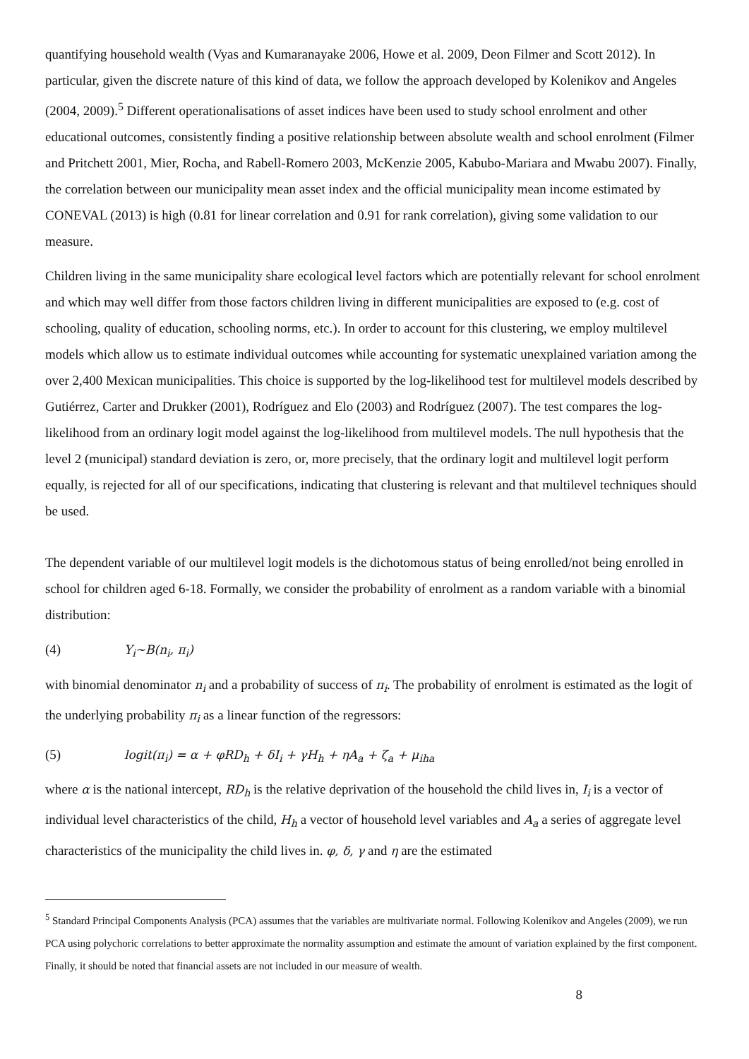quantifying household wealth (Vyas and Kumaranayake 2006, Howe et al. 2009, Deon Filmer and Scott 2012). In particular, given the discrete nature of this kind of data, we follow the approach developed by Kolenikov and Angeles (2004, 2009).<sup>5</sup> Different operationalisations of asset indices have been used to study school enrolment and other educational outcomes, consistently finding a positive relationship between absolute wealth and school enrolment (Filmer and Pritchett 2001, Mier, Rocha, and Rabell-Romero 2003, McKenzie 2005, Kabubo-Mariara and Mwabu 2007). Finally, the correlation between our municipality mean asset index and the official municipality mean income estimated by CONEVAL (2013) is high (0.81 for linear correlation and 0.91 for rank correlation), giving some validation to our measure.
Children living in the same municipality share ecological level factors which are potentially relevant for school enrolment and which may well differ from those factors children living in different municipalities are exposed to (e.g. cost of schooling, quality of education, schooling norms, etc.). In order to account for this clustering, we employ multilevel models which allow us to estimate individual outcomes while accounting for systematic unexplained variation among the over 2,400 Mexican municipalities. This choice is supported by the log-likelihood test for multilevel models described by Gutiérrez, Carter and Drukker (2001), Rodríguez and Elo (2003) and Rodríguez (2007). The test compares the log-likelihood from an ordinary logit model against the log-likelihood from multilevel models. The null hypothesis that the level 2 (municipal) standard deviation is zero, or, more precisely, that the ordinary logit and multilevel logit perform equally, is rejected for all of our specifications, indicating that clustering is relevant and that multilevel techniques should be used.
The dependent variable of our multilevel logit models is the dichotomous status of being enrolled/not being enrolled in school for children aged 6-18. Formally, we consider the probability of enrolment as a random variable with a binomial distribution:
(4) Y<sub>i</sub>~B(n<sub>i</sub>, π<sub>i</sub>)
with binomial denominator n<sub>i</sub> and a probability of success of π<sub>i</sub>. The probability of enrolment is estimated as the logit of the underlying probability π<sub>i</sub> as a linear function of the regressors:
(5) logit(π<sub>i</sub>) = α + φRD<sub>h</sub> + δI<sub>i</sub> + γH<sub>h</sub> + ηA<sub>a</sub> + ζ<sub>a</sub> + μ<sub>iha</sub>
where α is the national intercept, RD<sub>h</sub> is the relative deprivation of the household the child lives in, I<sub>i</sub> is a vector of individual level characteristics of the child, H<sub>h</sub> a vector of household level variables and A<sub>a</sub> a series of aggregate level characteristics of the municipality the child lives in. φ, δ, γ and η are the estimated
<sup>5</sup> Standard Principal Components Analysis (PCA) assumes that the variables are multivariate normal. Following Kolenikov and Angeles (2009), we run PCA using polychoric correlations to better approximate the normality assumption and estimate the amount of variation explained by the first component. Finally, it should be noted that financial assets are not included in our measure of wealth.
8